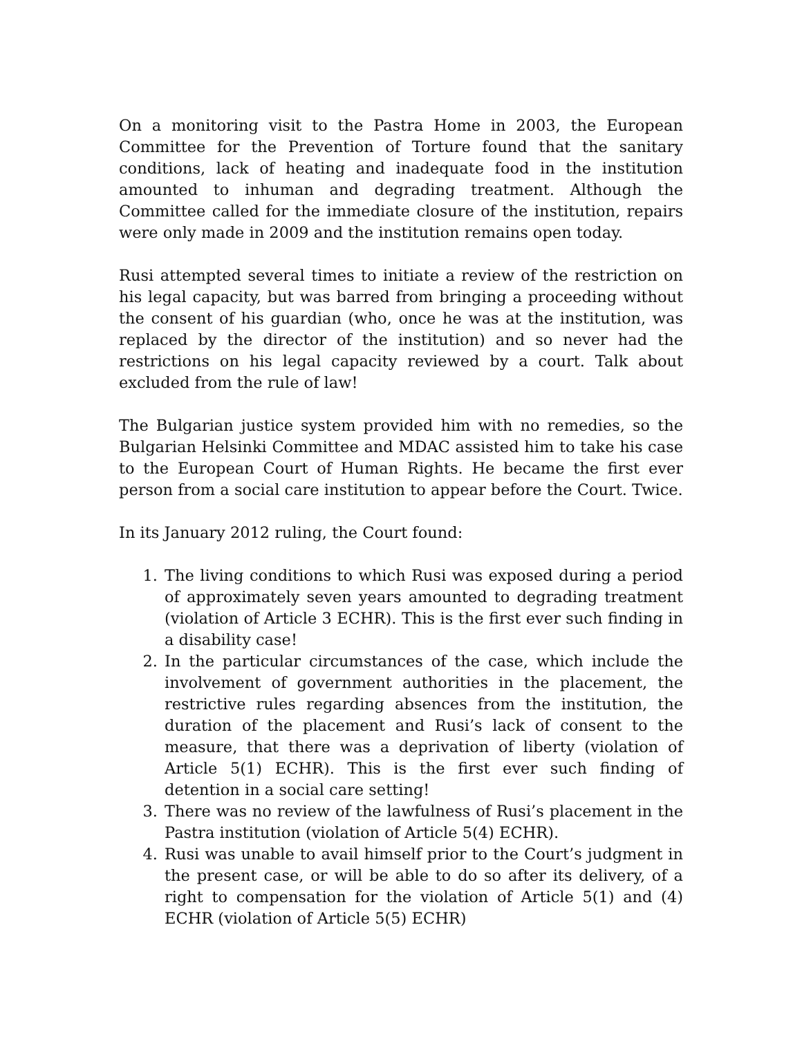On a monitoring visit to the Pastra Home in 2003, the European Committee for the Prevention of Torture found that the sanitary conditions, lack of heating and inadequate food in the institution amounted to inhuman and degrading treatment. Although the Committee called for the immediate closure of the institution, repairs were only made in 2009 and the institution remains open today.
Rusi attempted several times to initiate a review of the restriction on his legal capacity, but was barred from bringing a proceeding without the consent of his guardian (who, once he was at the institution, was replaced by the director of the institution) and so never had the restrictions on his legal capacity reviewed by a court. Talk about excluded from the rule of law!
The Bulgarian justice system provided him with no remedies, so the Bulgarian Helsinki Committee and MDAC assisted him to take his case to the European Court of Human Rights. He became the first ever person from a social care institution to appear before the Court. Twice.
In its January 2012 ruling, the Court found:
1. The living conditions to which Rusi was exposed during a period of approximately seven years amounted to degrading treatment (violation of Article 3 ECHR). This is the first ever such finding in a disability case!
2. In the particular circumstances of the case, which include the involvement of government authorities in the placement, the restrictive rules regarding absences from the institution, the duration of the placement and Rusi’s lack of consent to the measure, that there was a deprivation of liberty (violation of Article 5(1) ECHR). This is the first ever such finding of detention in a social care setting!
3. There was no review of the lawfulness of Rusi’s placement in the Pastra institution (violation of Article 5(4) ECHR).
4. Rusi was unable to avail himself prior to the Court’s judgment in the present case, or will be able to do so after its delivery, of a right to compensation for the violation of Article 5(1) and (4) ECHR (violation of Article 5(5) ECHR)